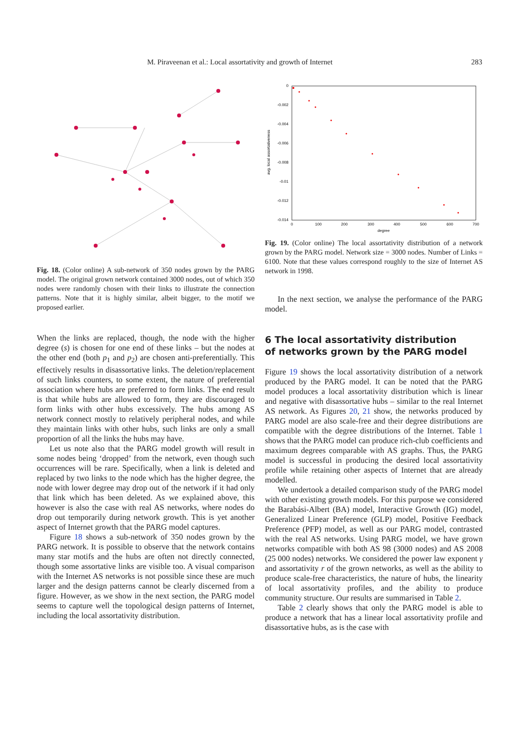M. Piraveenan et al.: Local assortativity and growth of Internet 283
Fig. 18. (Color online) A sub-network of 350 nodes grown by the PARG model. The original grown network contained 3000 nodes, out of which 350 nodes were randomly chosen with their links to illustrate the connection patterns. Note that it is highly similar, albeit bigger, to the motif we proposed earlier.
When the links are replaced, though, the node with the higher degree (s) is chosen for one end of these links – but the nodes at the other end (both p<sub>1</sub> and p<sub>2</sub>) are chosen anti-preferentially. This effectively results in disassortative links. The deletion/replacement of such links counters, to some extent, the nature of preferential association where hubs are preferred to form links. The end result is that while hubs are allowed to form, they are discouraged to form links with other hubs excessively. The hubs among AS network connect mostly to relatively peripheral nodes, and while they maintain links with other hubs, such links are only a small proportion of all the links the hubs may have.
Let us note also that the PARG model growth will result in some nodes being ‘dropped’ from the network, even though such occurrences will be rare. Specifically, when a link is deleted and replaced by two links to the node which has the higher degree, the node with lower degree may drop out of the network if it had only that link which has been deleted. As we explained above, this however is also the case with real AS networks, where nodes do drop out temporarily during network growth. This is yet another aspect of Internet growth that the PARG model captures.
Figure 18 shows a sub-network of 350 nodes grown by the PARG network. It is possible to observe that the network contains many star motifs and the hubs are often not directly connected, though some assortative links are visible too. A visual comparison with the Internet AS networks is not possible since these are much larger and the design patterns cannot be clearly discerned from a figure. However, as we show in the next section, the PARG model seems to capture well the topological design patterns of Internet, including the local assortativity distribution.
0
-0.002
-0.004
-0.006
-0.008
-0.01
-0.012
-0.014
0
100
200
300
400
500
600
700
degree
avg. local assortativeness
Fig. 19. (Color online) The local assortativity distribution of a network grown by the PARG model. Network size = 3000 nodes. Number of Links = 6100. Note that these values correspond roughly to the size of Internet AS network in 1998.
In the next section, we analyse the performance of the PARG model.
6 The local assortativity distribution
of networks grown by the PARG model
Figure 19 shows the local assortativity distribution of a network produced by the PARG model. It can be noted that the PARG model produces a local assortativity distribution which is linear and negative with disassortative hubs – similar to the real Internet AS network. As Figures 20, 21 show, the networks produced by PARG model are also scale-free and their degree distributions are compatible with the degree distributions of the Internet. Table 1 shows that the PARG model can produce rich-club coefficients and maximum degrees comparable with AS graphs. Thus, the PARG model is successful in producing the desired local assortativity profile while retaining other aspects of Internet that are already modelled.
We undertook a detailed comparison study of the PARG model with other existing growth models. For this purpose we considered the Barabási-Albert (BA) model, Interactive Growth (IG) model, Generalized Linear Preference (GLP) model, Positive Feedback Preference (PFP) model, as well as our PARG model, contrasted with the real AS networks. Using PARG model, we have grown networks compatible with both AS 98 (3000 nodes) and AS 2008 (25 000 nodes) networks. We considered the power law exponent γ and assortativity r of the grown networks, as well as the ability to produce scale-free characteristics, the nature of hubs, the linearity of local assortativity profiles, and the ability to produce community structure. Our results are summarised in Table 2.
Table 2 clearly shows that only the PARG model is able to produce a network that has a linear local assortativity profile and disassortative hubs, as is the case with